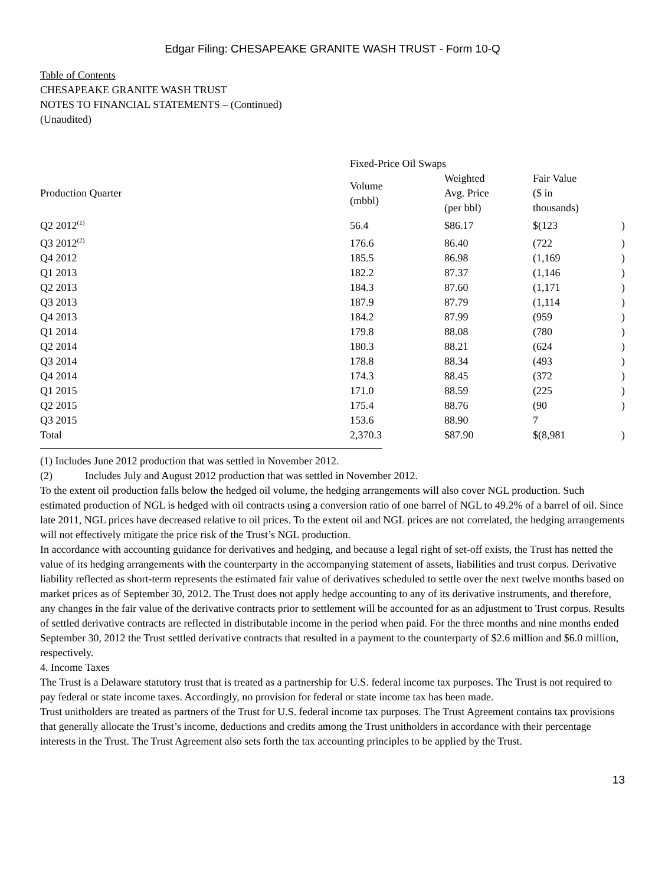Edgar Filing: CHESAPEAKE GRANITE WASH TRUST - Form 10-Q
Table of Contents
CHESAPEAKE GRANITE WASH TRUST
NOTES TO FINANCIAL STATEMENTS – (Continued)
(Unaudited)
| | Fixed-Price Oil Swaps | | | |
| Production Quarter | Volume (mbbl) | Weighted Avg. Price (per bbl) | Fair Value ($ in thousands) | |
| Q2 2012<sup>(1)</sup> | 56.4 | $86.17 | $(123 | ) |
| Q3 2012<sup>(2)</sup> | 176.6 | 86.40 | (722 | ) |
| Q4 2012 | 185.5 | 86.98 | (1,169 | ) |
| Q1 2013 | 182.2 | 87.37 | (1,146 | ) |
| Q2 2013 | 184.3 | 87.60 | (1,171 | ) |
| Q3 2013 | 187.9 | 87.79 | (1,114 | ) |
| Q4 2013 | 184.2 | 87.99 | (959 | ) |
| Q1 2014 | 179.8 | 88.08 | (780 | ) |
| Q2 2014 | 180.3 | 88.21 | (624 | ) |
| Q3 2014 | 178.8 | 88.34 | (493 | ) |
| Q4 2014 | 174.3 | 88.45 | (372 | ) |
| Q1 2015 | 171.0 | 88.59 | (225 | ) |
| Q2 2015 | 175.4 | 88.76 | (90 | ) |
| Q3 2015 | 153.6 | 88.90 | 7 | |
| Total | 2,370.3 | $87.90 | $(8,981 | ) |
(1) Includes June 2012 production that was settled in November 2012.
(2) Includes July and August 2012 production that was settled in November 2012.
To the extent oil production falls below the hedged oil volume, the hedging arrangements will also cover NGL production. Such estimated production of NGL is hedged with oil contracts using a conversion ratio of one barrel of NGL to 49.2% of a barrel of oil. Since late 2011, NGL prices have decreased relative to oil prices. To the extent oil and NGL prices are not correlated, the hedging arrangements will not effectively mitigate the price risk of the Trust’s NGL production.
In accordance with accounting guidance for derivatives and hedging, and because a legal right of set-off exists, the Trust has netted the value of its hedging arrangements with the counterparty in the accompanying statement of assets, liabilities and trust corpus. Derivative liability reflected as short-term represents the estimated fair value of derivatives scheduled to settle over the next twelve months based on market prices as of September 30, 2012. The Trust does not apply hedge accounting to any of its derivative instruments, and therefore, any changes in the fair value of the derivative contracts prior to settlement will be accounted for as an adjustment to Trust corpus. Results of settled derivative contracts are reflected in distributable income in the period when paid. For the three months and nine months ended September 30, 2012 the Trust settled derivative contracts that resulted in a payment to the counterparty of $2.6 million and $6.0 million, respectively.
4. Income Taxes
The Trust is a Delaware statutory trust that is treated as a partnership for U.S. federal income tax purposes. The Trust is not required to pay federal or state income taxes. Accordingly, no provision for federal or state income tax has been made.
Trust unitholders are treated as partners of the Trust for U.S. federal income tax purposes. The Trust Agreement contains tax provisions that generally allocate the Trust’s income, deductions and credits among the Trust unitholders in accordance with their percentage interests in the Trust. The Trust Agreement also sets forth the tax accounting principles to be applied by the Trust.
13